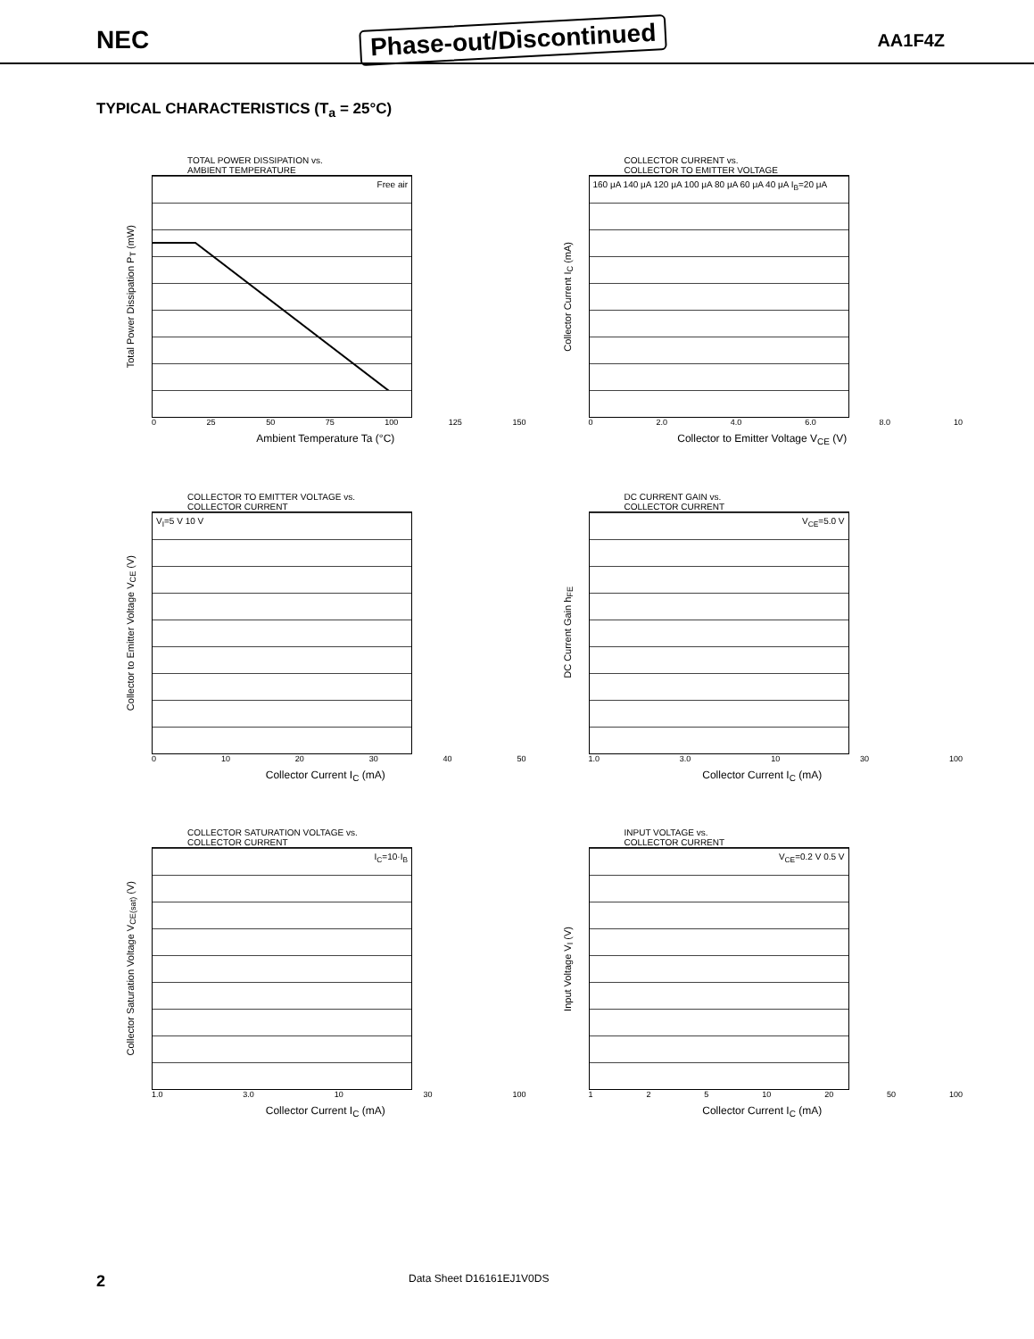NEC Phase-out/Discontinued AA1F4Z
TYPICAL CHARACTERISTICS (T<sub>a</sub> = 25°C)
TOTAL POWER DISSIPATION vs.
AMBIENT TEMPERATURE
Total Power Dissipation P<sub>T</sub> (mW)
Free air
0 25 50 75 100 125 150
Ambient Temperature Ta (°C)
COLLECTOR CURRENT vs.
COLLECTOR TO EMITTER VOLTAGE
Collector Current I<sub>C</sub> (mA)
160 μA 140 μA 120 μA 100 μA 80 μA 60 μA 40 μA I<sub>B</sub>=20 μA
0 2.0 4.0 6.0 8.0 10
Collector to Emitter Voltage V<sub>CE</sub> (V)
COLLECTOR TO EMITTER VOLTAGE vs.
COLLECTOR CURRENT
Collector to Emitter Voltage V<sub>CE</sub> (V)
V<sub>I</sub>=5 V 10 V
0 10 20 30 40 50
Collector Current I<sub>C</sub> (mA)
DC CURRENT GAIN vs.
COLLECTOR CURRENT
DC Current Gain h<sub>FE</sub>
V<sub>CE</sub>=5.0 V
1.0 3.0 10 30 100
Collector Current I<sub>C</sub> (mA)
COLLECTOR SATURATION VOLTAGE vs.
COLLECTOR CURRENT
Collector Saturation Voltage V<sub>CE(sat)</sub> (V)
I<sub>C</sub>=10·I<sub>B</sub>
1.0 3.0 10 30 100
Collector Current I<sub>C</sub> (mA)
INPUT VOLTAGE vs.
COLLECTOR CURRENT
Input Voltage V<sub>I</sub> (V)
V<sub>CE</sub>=0.2 V 0.5 V
1 2 5 10 20 50 100
Collector Current I<sub>C</sub> (mA)
2 Data Sheet D16161EJ1V0DS